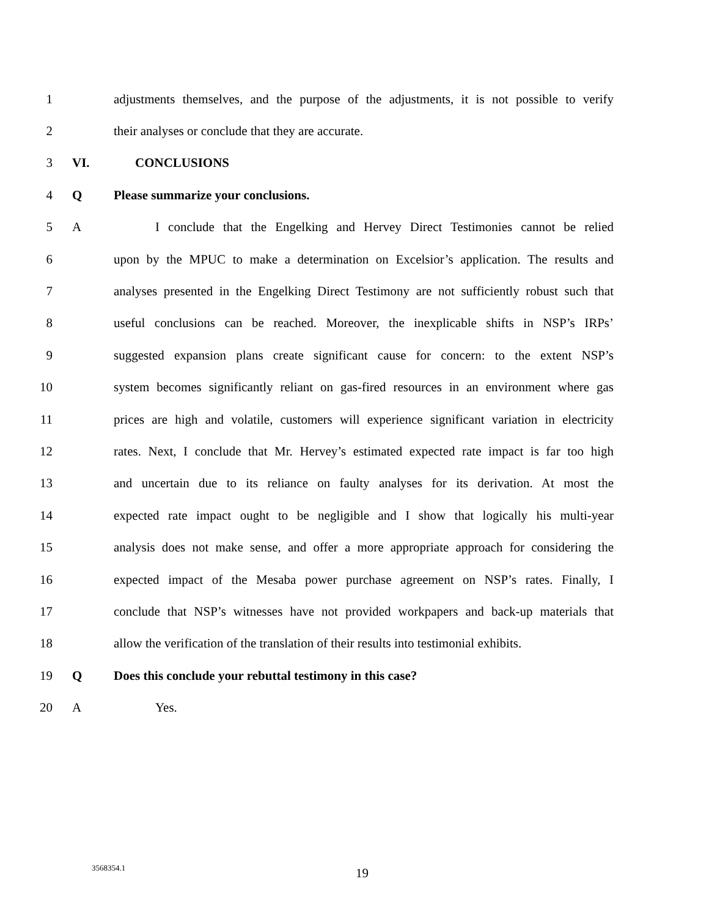1 adjustments themselves, and the purpose of the adjustments, it is not possible to verify
2 their analyses or conclude that they are accurate.
3 VI. CONCLUSIONS
4 Q Please summarize your conclusions.
5 A I conclude that the Engelking and Hervey Direct Testimonies cannot be relied
6 upon by the MPUC to make a determination on Excelsior’s application. The results and
7 analyses presented in the Engelking Direct Testimony are not sufficiently robust such that
8 useful conclusions can be reached. Moreover, the inexplicable shifts in NSP’s IRPs’
9 suggested expansion plans create significant cause for concern: to the extent NSP’s
10 system becomes significantly reliant on gas-fired resources in an environment where gas
11 prices are high and volatile, customers will experience significant variation in electricity
12 rates. Next, I conclude that Mr. Hervey’s estimated expected rate impact is far too high
13 and uncertain due to its reliance on faulty analyses for its derivation. At most the
14 expected rate impact ought to be negligible and I show that logically his multi-year
15 analysis does not make sense, and offer a more appropriate approach for considering the
16 expected impact of the Mesaba power purchase agreement on NSP’s rates. Finally, I
17 conclude that NSP’s witnesses have not provided workpapers and back-up materials that
18 allow the verification of the translation of their results into testimonial exhibits.
19 Q Does this conclude your rebuttal testimony in this case?
20 A Yes.
3568354.1 19